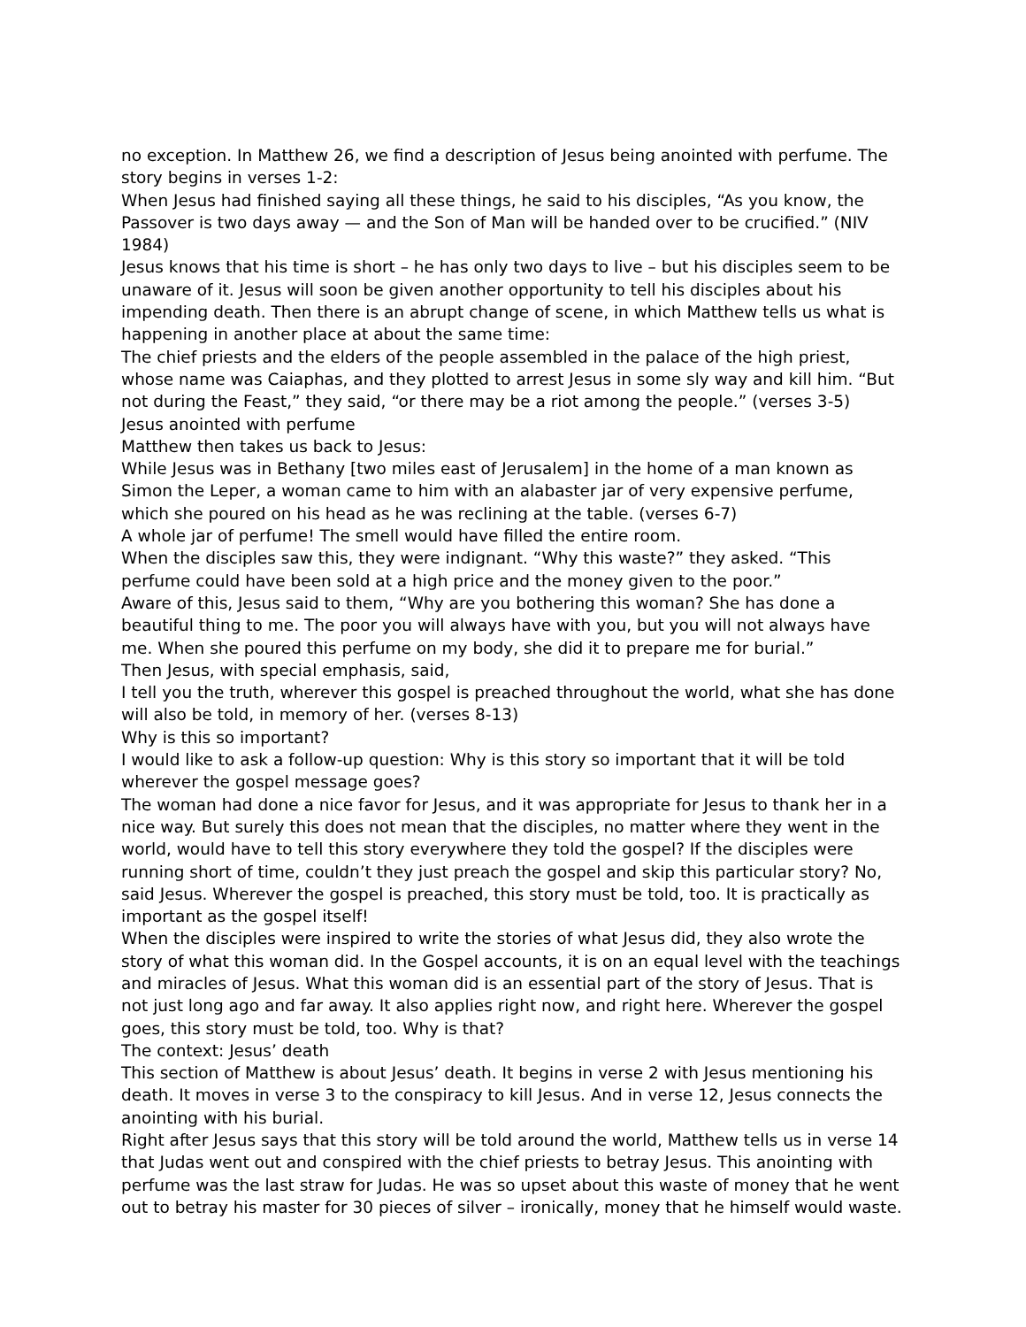no exception. In Matthew 26, we find a description of Jesus being anointed with perfume. The story begins in verses 1-2:
When Jesus had finished saying all these things, he said to his disciples, “As you know, the Passover is two days away — and the Son of Man will be handed over to be crucified.” (NIV 1984)
Jesus knows that his time is short – he has only two days to live – but his disciples seem to be unaware of it. Jesus will soon be given another opportunity to tell his disciples about his impending death. Then there is an abrupt change of scene, in which Matthew tells us what is happening in another place at about the same time:
The chief priests and the elders of the people assembled in the palace of the high priest, whose name was Caiaphas, and they plotted to arrest Jesus in some sly way and kill him. “But not during the Feast,” they said, “or there may be a riot among the people.” (verses 3-5)
Jesus anointed with perfume
Matthew then takes us back to Jesus:
While Jesus was in Bethany [two miles east of Jerusalem] in the home of a man known as Simon the Leper, a woman came to him with an alabaster jar of very expensive perfume, which she poured on his head as he was reclining at the table. (verses 6-7)
A whole jar of perfume! The smell would have filled the entire room.
When the disciples saw this, they were indignant. “Why this waste?” they asked. “This perfume could have been sold at a high price and the money given to the poor.”
Aware of this, Jesus said to them, “Why are you bothering this woman? She has done a beautiful thing to me. The poor you will always have with you, but you will not always have me. When she poured this perfume on my body, she did it to prepare me for burial.”
Then Jesus, with special emphasis, said,
I tell you the truth, wherever this gospel is preached throughout the world, what she has done will also be told, in memory of her. (verses 8-13)
Why is this so important?
I would like to ask a follow-up question: Why is this story so important that it will be told wherever the gospel message goes?
The woman had done a nice favor for Jesus, and it was appropriate for Jesus to thank her in a nice way. But surely this does not mean that the disciples, no matter where they went in the world, would have to tell this story everywhere they told the gospel? If the disciples were running short of time, couldn’t they just preach the gospel and skip this particular story? No, said Jesus. Wherever the gospel is preached, this story must be told, too. It is practically as important as the gospel itself!
When the disciples were inspired to write the stories of what Jesus did, they also wrote the story of what this woman did. In the Gospel accounts, it is on an equal level with the teachings and miracles of Jesus. What this woman did is an essential part of the story of Jesus. That is not just long ago and far away. It also applies right now, and right here. Wherever the gospel goes, this story must be told, too. Why is that?
The context: Jesus’ death
This section of Matthew is about Jesus’ death. It begins in verse 2 with Jesus mentioning his death. It moves in verse 3 to the conspiracy to kill Jesus. And in verse 12, Jesus connects the anointing with his burial.
Right after Jesus says that this story will be told around the world, Matthew tells us in verse 14 that Judas went out and conspired with the chief priests to betray Jesus. This anointing with perfume was the last straw for Judas. He was so upset about this waste of money that he went out to betray his master for 30 pieces of silver – ironically, money that he himself would waste.